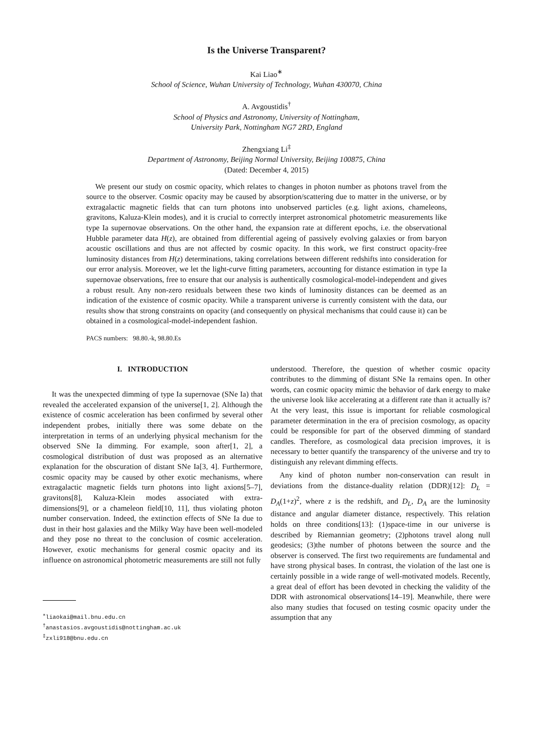Is the Universe Transparent?
Kai Liao<sup>∗</sup>
School of Science, Wuhan University of Technology, Wuhan 430070, China
A. Avgoustidis<sup>†</sup>
School of Physics and Astronomy, University of Nottingham,
University Park, Nottingham NG7 2RD, England
Zhengxiang Li<sup>‡</sup>
Department of Astronomy, Beijing Normal University, Beijing 100875, China
(Dated: December 4, 2015)
We present our study on cosmic opacity, which relates to changes in photon number as photons travel from the source to the observer. Cosmic opacity may be caused by absorption/scattering due to matter in the universe, or by extragalactic magnetic fields that can turn photons into unobserved particles (e.g. light axions, chameleons, gravitons, Kaluza-Klein modes), and it is crucial to correctly interpret astronomical photometric measurements like type Ia supernovae observations. On the other hand, the expansion rate at different epochs, i.e. the observational Hubble parameter data H(z), are obtained from differential ageing of passively evolving galaxies or from baryon acoustic oscillations and thus are not affected by cosmic opacity. In this work, we first construct opacity-free luminosity distances from H(z) determinations, taking correlations between different redshifts into consideration for our error analysis. Moreover, we let the light-curve fitting parameters, accounting for distance estimation in type Ia supernovae observations, free to ensure that our analysis is authentically cosmological-model-independent and gives a robust result. Any non-zero residuals between these two kinds of luminosity distances can be deemed as an indication of the existence of cosmic opacity. While a transparent universe is currently consistent with the data, our results show that strong constraints on opacity (and consequently on physical mechanisms that could cause it) can be obtained in a cosmological-model-independent fashion.
PACS numbers: 98.80.-k, 98.80.Es
I. INTRODUCTION
It was the unexpected dimming of type Ia supernovae (SNe Ia) that revealed the accelerated expansion of the universe[1, 2]. Although the existence of cosmic acceleration has been confirmed by several other independent probes, initially there was some debate on the interpretation in terms of an underlying physical mechanism for the observed SNe Ia dimming. For example, soon after[1, 2], a cosmological distribution of dust was proposed as an alternative explanation for the obscuration of distant SNe Ia[3, 4]. Furthermore, cosmic opacity may be caused by other exotic mechanisms, where extragalactic magnetic fields turn photons into light axions[5–7], gravitons[8], Kaluza-Klein modes associated with extra-dimensions[9], or a chameleon field[10, 11], thus violating photon number conservation. Indeed, the extinction effects of SNe Ia due to dust in their host galaxies and the Milky Way have been well-modeled and they pose no threat to the conclusion of cosmic acceleration. However, exotic mechanisms for general cosmic opacity and its influence on astronomical photometric measurements are still not fully
<sup>∗</sup>liaokai@mail.bnu.edu.cn
<sup>†</sup> anastasios.avgoustidis@nottingham.ac.uk
<sup>‡</sup> zxli918@bnu.edu.cn
understood. Therefore, the question of whether cosmic opacity contributes to the dimming of distant SNe Ia remains open. In other words, can cosmic opacity mimic the behavior of dark energy to make the universe look like accelerating at a different rate than it actually is? At the very least, this issue is important for reliable cosmological parameter determination in the era of precision cosmology, as opacity could be responsible for part of the observed dimming of standard candles. Therefore, as cosmological data precision improves, it is necessary to better quantify the transparency of the universe and try to distinguish any relevant dimming effects.
Any kind of photon number non-conservation can result in deviations from the distance-duality relation (DDR)[12]: D<sub>L</sub> = D<sub>A</sub>(1+z)<sup>2</sup>, where z is the redshift, and D<sub>L</sub>, D<sub>A</sub> are the luminosity distance and angular diameter distance, respectively. This relation holds on three conditions[13]: (1)space-time in our universe is described by Riemannian geometry; (2)photons travel along null geodesics; (3)the number of photons between the source and the observer is conserved. The first two requirements are fundamental and have strong physical bases. In contrast, the violation of the last one is certainly possible in a wide range of well-motivated models. Recently, a great deal of effort has been devoted in checking the validity of the DDR with astronomical observations[14–19]. Meanwhile, there were also many studies that focused on testing cosmic opacity under the assumption that any